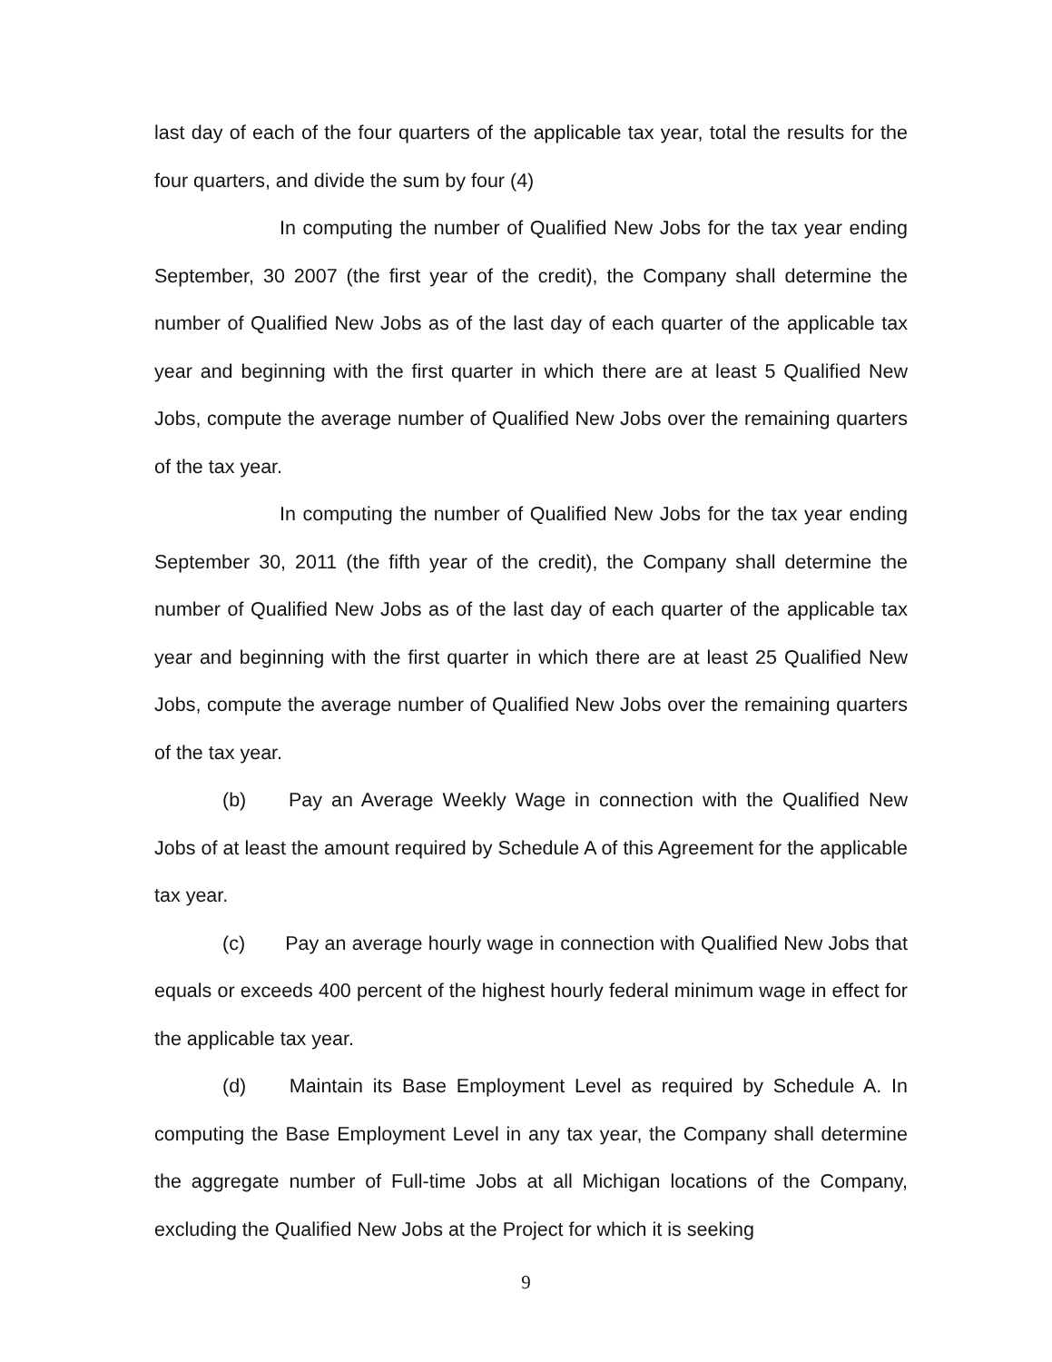last day of each of the four quarters of the applicable tax year, total the results for the four quarters, and divide the sum by four (4)
In computing the number of Qualified New Jobs for the tax year ending September, 30 2007 (the first year of the credit), the Company shall determine the number of Qualified New Jobs as of the last day of each quarter of the applicable tax year and beginning with the first quarter in which there are at least 5 Qualified New Jobs, compute the average number of Qualified New Jobs over the remaining quarters of the tax year.
In computing the number of Qualified New Jobs for the tax year ending September 30, 2011 (the fifth year of the credit), the Company shall determine the number of Qualified New Jobs as of the last day of each quarter of the applicable tax year and beginning with the first quarter in which there are at least 25 Qualified New Jobs, compute the average number of Qualified New Jobs over the remaining quarters of the tax year.
(b) Pay an Average Weekly Wage in connection with the Qualified New Jobs of at least the amount required by Schedule A of this Agreement for the applicable tax year.
(c) Pay an average hourly wage in connection with Qualified New Jobs that equals or exceeds 400 percent of the highest hourly federal minimum wage in effect for the applicable tax year.
(d) Maintain its Base Employment Level as required by Schedule A. In computing the Base Employment Level in any tax year, the Company shall determine the aggregate number of Full-time Jobs at all Michigan locations of the Company, excluding the Qualified New Jobs at the Project for which it is seeking
9